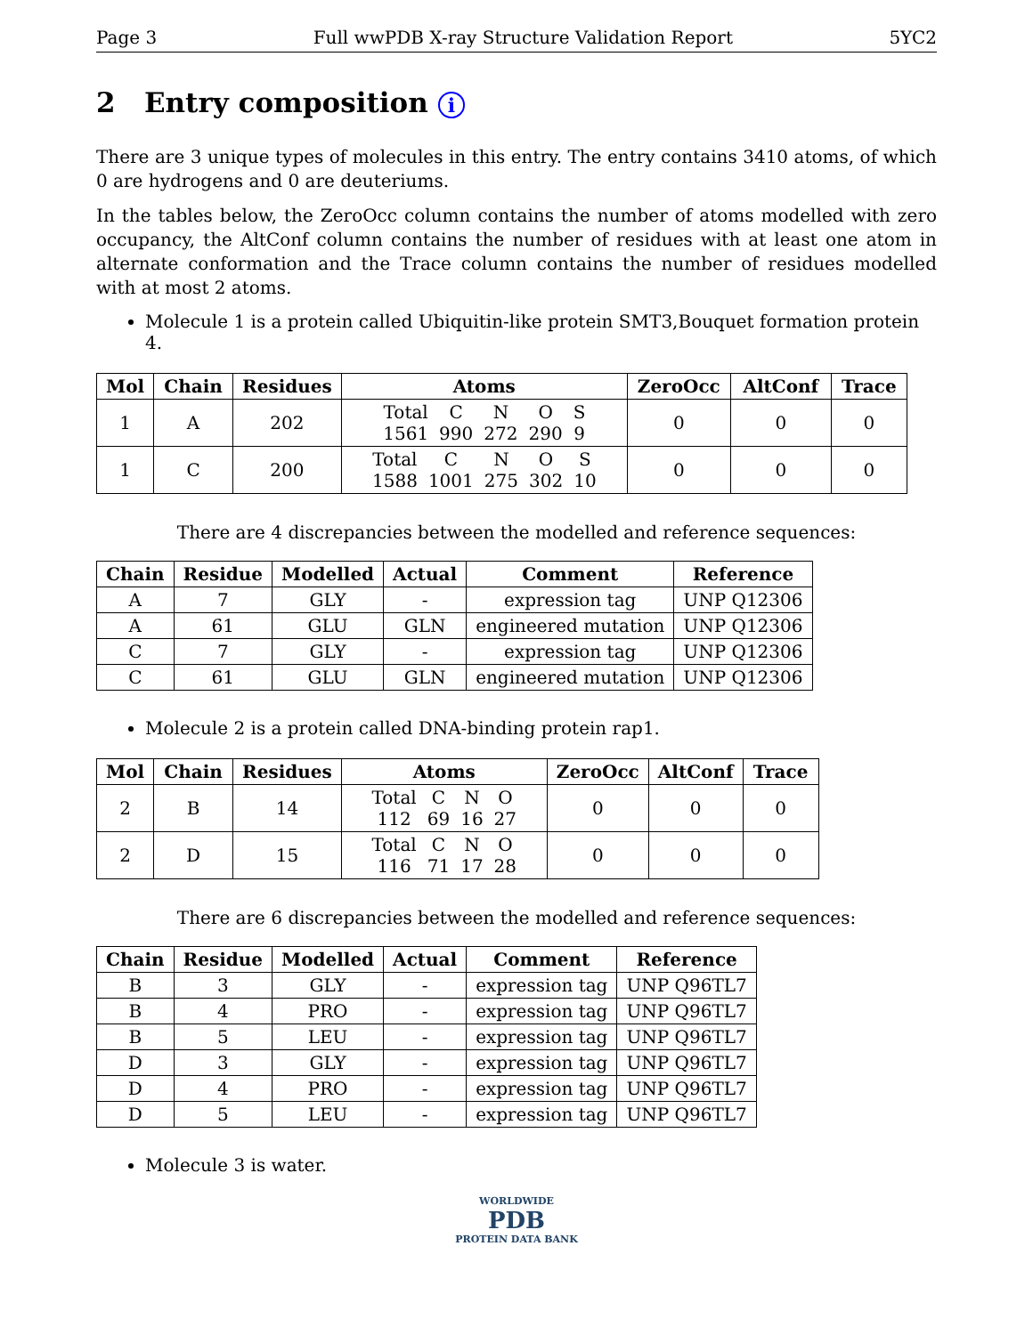Page 3 Full wwPDB X-ray Structure Validation Report 5YC2
2 Entry composition i
There are 3 unique types of molecules in this entry. The entry contains 3410 atoms, of which 0 are hydrogens and 0 are deuteriums.
In the tables below, the ZeroOcc column contains the number of atoms modelled with zero occupancy, the AltConf column contains the number of residues with at least one atom in alternate conformation and the Trace column contains the number of residues modelled with at most 2 atoms.
Molecule 1 is a protein called Ubiquitin-like protein SMT3,Bouquet formation protein 4.
| Mol | Chain | Residues | Atoms | ZeroOcc | AltConf | Trace |
| --- | --- | --- | --- | --- | --- | --- |
| 1 | A | 202 | / Total / C / N / O / S / / 1561 / 990 / 272 / 290 / 9 / | 0 | 0 | 0 |
| 1 | C | 200 | / Total / C / N / O / S / / 1588 / 1001 / 275 / 302 / 10 / | 0 | 0 | 0 |
There are 4 discrepancies between the modelled and reference sequences:
| Chain | Residue | Modelled | Actual | Comment | Reference |
| --- | --- | --- | --- | --- | --- |
| A | 7 | GLY | - | expression tag | UNP Q12306 |
| A | 61 | GLU | GLN | engineered mutation | UNP Q12306 |
| C | 7 | GLY | - | expression tag | UNP Q12306 |
| C | 61 | GLU | GLN | engineered mutation | UNP Q12306 |
Molecule 2 is a protein called DNA-binding protein rap1.
| Mol | Chain | Residues | Atoms | ZeroOcc | AltConf | Trace |
| --- | --- | --- | --- | --- | --- | --- |
| 2 | B | 14 | / Total / C / N / O / / 112 / 69 / 16 / 27 / | 0 | 0 | 0 |
| 2 | D | 15 | / Total / C / N / O / / 116 / 71 / 17 / 28 / | 0 | 0 | 0 |
There are 6 discrepancies between the modelled and reference sequences:
| Chain | Residue | Modelled | Actual | Comment | Reference |
| --- | --- | --- | --- | --- | --- |
| B | 3 | GLY | - | expression tag | UNP Q96TL7 |
| B | 4 | PRO | - | expression tag | UNP Q96TL7 |
| B | 5 | LEU | - | expression tag | UNP Q96TL7 |
| D | 3 | GLY | - | expression tag | UNP Q96TL7 |
| D | 4 | PRO | - | expression tag | UNP Q96TL7 |
| D | 5 | LEU | - | expression tag | UNP Q96TL7 |
Molecule 3 is water.
WORLDWIDE
PDB
PROTEIN DATA BANK